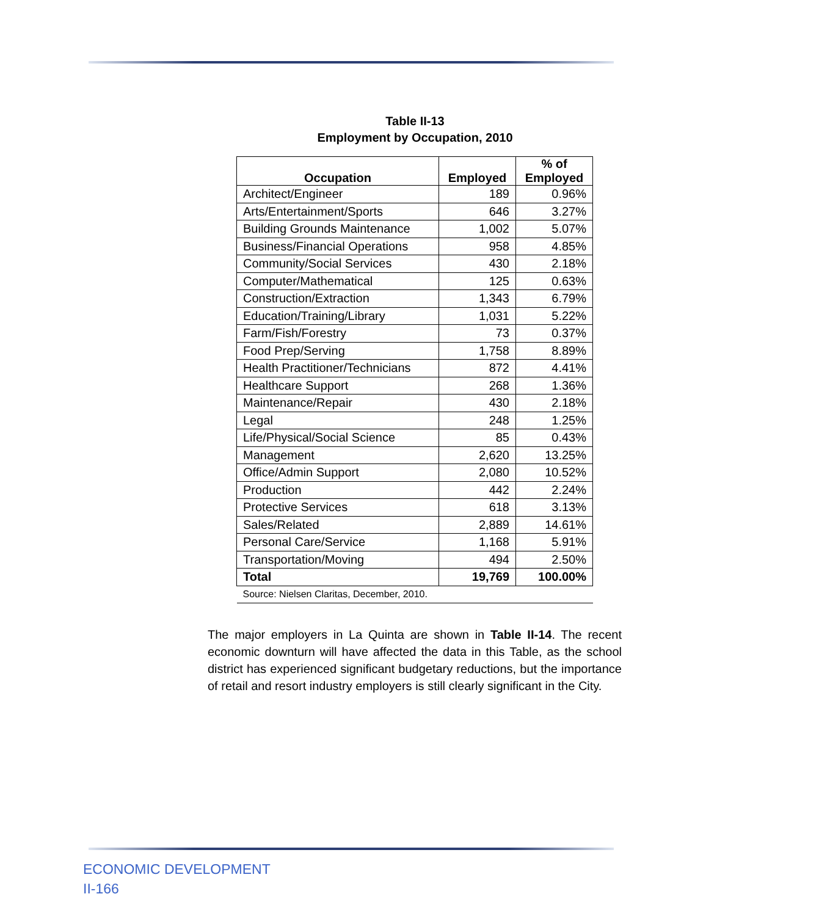Table II-13
Employment by Occupation, 2010
| Occupation | Employed | % of Employed |
| --- | --- | --- |
| Architect/Engineer | 189 | 0.96% |
| Arts/Entertainment/Sports | 646 | 3.27% |
| Building Grounds Maintenance | 1,002 | 5.07% |
| Business/Financial Operations | 958 | 4.85% |
| Community/Social Services | 430 | 2.18% |
| Computer/Mathematical | 125 | 0.63% |
| Construction/Extraction | 1,343 | 6.79% |
| Education/Training/Library | 1,031 | 5.22% |
| Farm/Fish/Forestry | 73 | 0.37% |
| Food Prep/Serving | 1,758 | 8.89% |
| Health Practitioner/Technicians | 872 | 4.41% |
| Healthcare Support | 268 | 1.36% |
| Maintenance/Repair | 430 | 2.18% |
| Legal | 248 | 1.25% |
| Life/Physical/Social Science | 85 | 0.43% |
| Management | 2,620 | 13.25% |
| Office/Admin Support | 2,080 | 10.52% |
| Production | 442 | 2.24% |
| Protective Services | 618 | 3.13% |
| Sales/Related | 2,889 | 14.61% |
| Personal Care/Service | 1,168 | 5.91% |
| Transportation/Moving | 494 | 2.50% |
| Total | 19,769 | 100.00% |
| Source: Nielsen Claritas, December, 2010. | | |
The major employers in La Quinta are shown in Table II-14. The recent economic downturn will have affected the data in this Table, as the school district has experienced significant budgetary reductions, but the importance of retail and resort industry employers is still clearly significant in the City.
ECONOMIC DEVELOPMENT
II-166